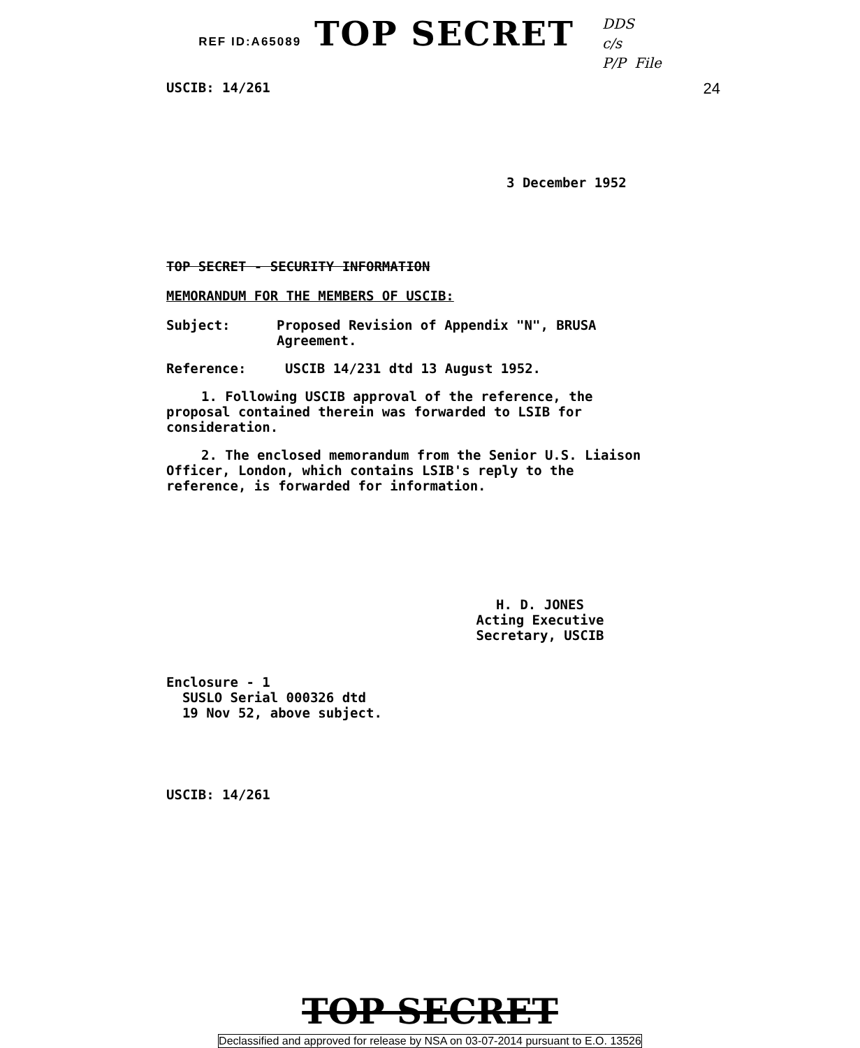REF ID:A65089 TOP SECRET
DDS
c/s
P/P File
USCIB: 14/261 24
3 December 1952
TOP SECRET - SECURITY INFORMATION
MEMORANDUM FOR THE MEMBERS OF USCIB:
Subject: Proposed Revision of Appendix "N", BRUSA Agreement.
Reference: USCIB 14/231 dtd 13 August 1952.
1. Following USCIB approval of the reference, the proposal contained therein was forwarded to LSIB for consideration.
2. The enclosed memorandum from the Senior U.S. Liaison Officer, London, which contains LSIB's reply to the reference, is forwarded for information.
H. D. JONES
Acting Executive Secretary, USCIB
Enclosure - 1
SUSLO Serial 000326 dtd
19 Nov 52, above subject.
USCIB: 14/261
TOP SECRET
Declassified and approved for release by NSA on 03-07-2014 pursuant to E.O. 13526